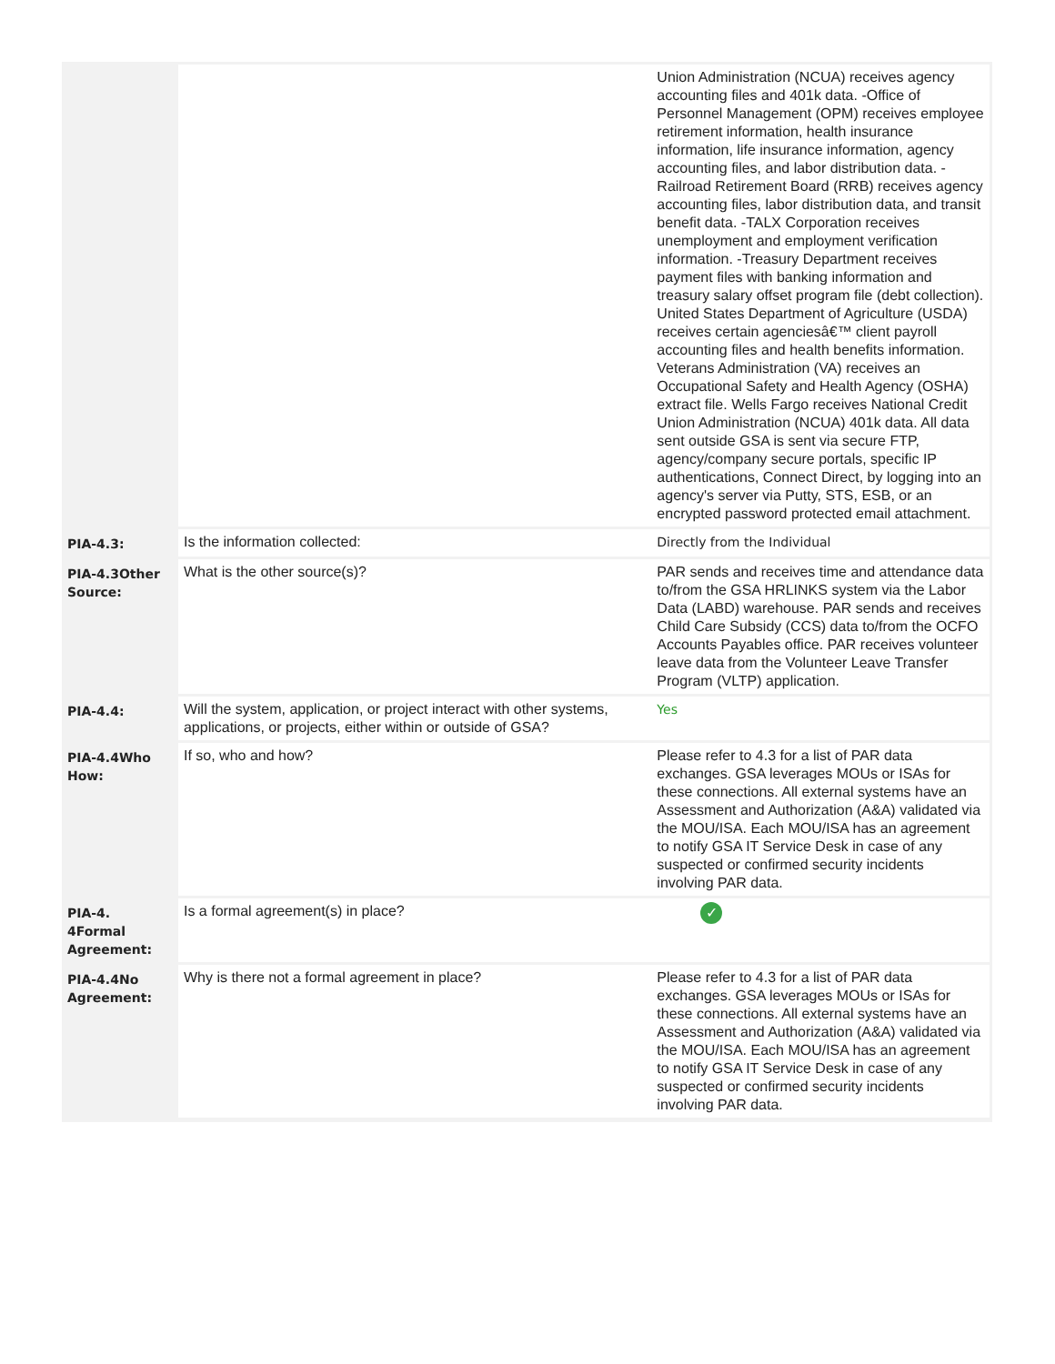| | | Union Administration (NCUA) receives agency accounting files and 401k data. -Office of Personnel Management (OPM) receives employee retirement information, health insurance information, life insurance information, agency accounting files, and labor distribution data. -Railroad Retirement Board (RRB) receives agency accounting files, labor distribution data, and transit benefit data. -TALX Corporation receives unemployment and employment verification information. -Treasury Department receives payment files with banking information and treasury salary offset program file (debt collection). United States Department of Agriculture (USDA) receives certain agenciesâ€™ client payroll accounting files and health benefits information. Veterans Administration (VA) receives an Occupational Safety and Health Agency (OSHA) extract file. Wells Fargo receives National Credit Union Administration (NCUA) 401k data. All data sent outside GSA is sent via secure FTP, agency/company secure portals, specific IP authentications, Connect Direct, by logging into an agency's server via Putty, STS, ESB, or an encrypted password protected email attachment. |
| PIA-4.3: | Is the information collected: | Directly from the Individual |
| PIA-4.3Other Source: | What is the other source(s)? | PAR sends and receives time and attendance data to/from the GSA HRLINKS system via the Labor Data (LABD) warehouse. PAR sends and receives Child Care Subsidy (CCS) data to/from the OCFO Accounts Payables office. PAR receives volunteer leave data from the Volunteer Leave Transfer Program (VLTP) application. |
| PIA-4.4: | Will the system, application, or project interact with other systems, applications, or projects, either within or outside of GSA? | Yes |
| PIA-4.4Who How: | If so, who and how? | Please refer to 4.3 for a list of PAR data exchanges. GSA leverages MOUs or ISAs for these connections. All external systems have an Assessment and Authorization (A&A) validated via the MOU/ISA. Each MOU/ISA has an agreement to notify GSA IT Service Desk in case of any suspected or confirmed security incidents involving PAR data. |
| PIA-4. 4Formal Agreement: | Is a formal agreement(s) in place? | ✓ |
| PIA-4.4No Agreement: | Why is there not a formal agreement in place? | Please refer to 4.3 for a list of PAR data exchanges. GSA leverages MOUs or ISAs for these connections. All external systems have an Assessment and Authorization (A&A) validated via the MOU/ISA. Each MOU/ISA has an agreement to notify GSA IT Service Desk in case of any suspected or confirmed security incidents involving PAR data. |